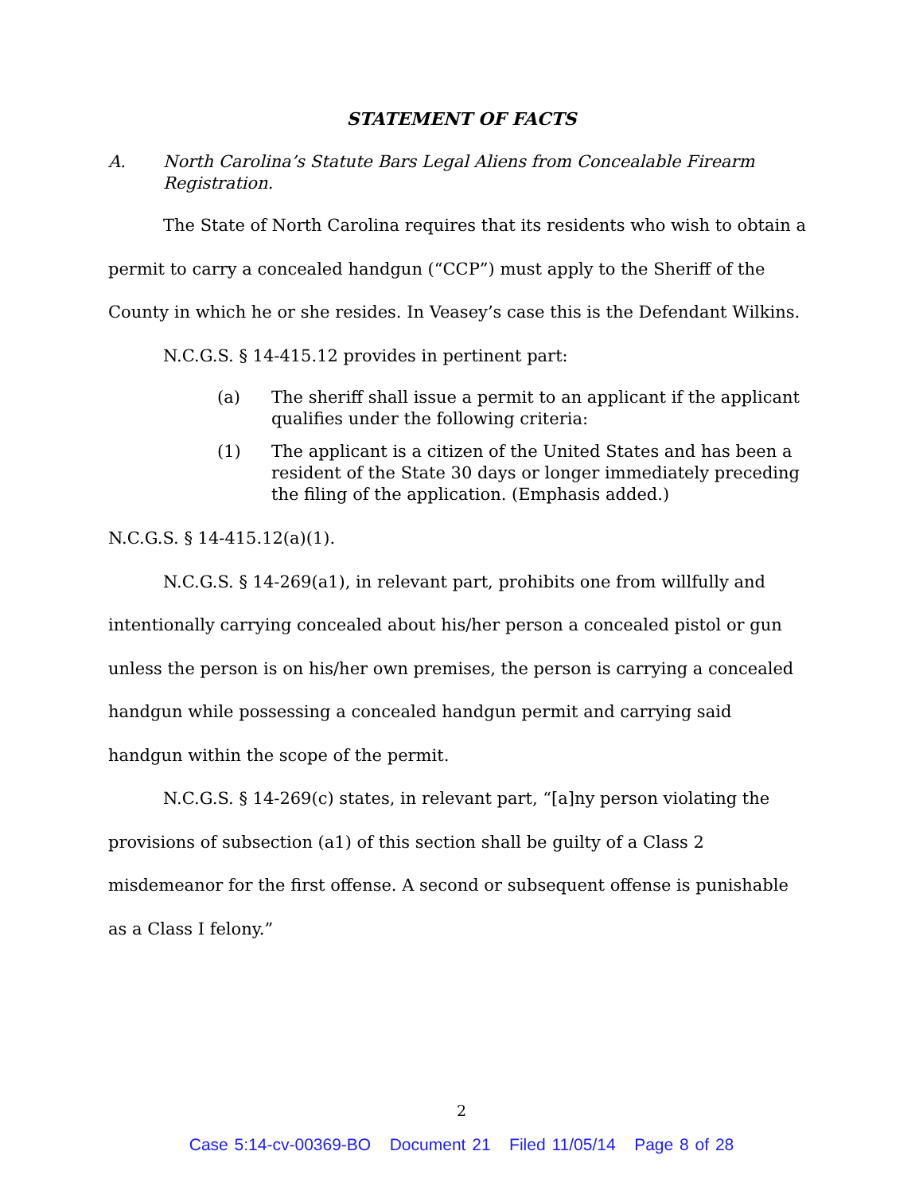STATEMENT OF FACTS
A. North Carolina’s Statute Bars Legal Aliens from Concealable Firearm Registration.
The State of North Carolina requires that its residents who wish to obtain a permit to carry a concealed handgun (“CCP”) must apply to the Sheriff of the County in which he or she resides. In Veasey’s case this is the Defendant Wilkins.
N.C.G.S. § 14-415.12 provides in pertinent part:
(a) The sheriff shall issue a permit to an applicant if the applicant qualifies under the following criteria:
(1) The applicant is a citizen of the United States and has been a resident of the State 30 days or longer immediately preceding the filing of the application. (Emphasis added.)
N.C.G.S. § 14-415.12(a)(1).
N.C.G.S. § 14-269(a1), in relevant part, prohibits one from willfully and intentionally carrying concealed about his/her person a concealed pistol or gun unless the person is on his/her own premises, the person is carrying a concealed handgun while possessing a concealed handgun permit and carrying said handgun within the scope of the permit.
N.C.G.S. § 14-269(c) states, in relevant part, “[a]ny person violating the provisions of subsection (a1) of this section shall be guilty of a Class 2 misdemeanor for the first offense. A second or subsequent offense is punishable as a Class I felony.”
2
Case 5:14-cv-00369-BO Document 21 Filed 11/05/14 Page 8 of 28